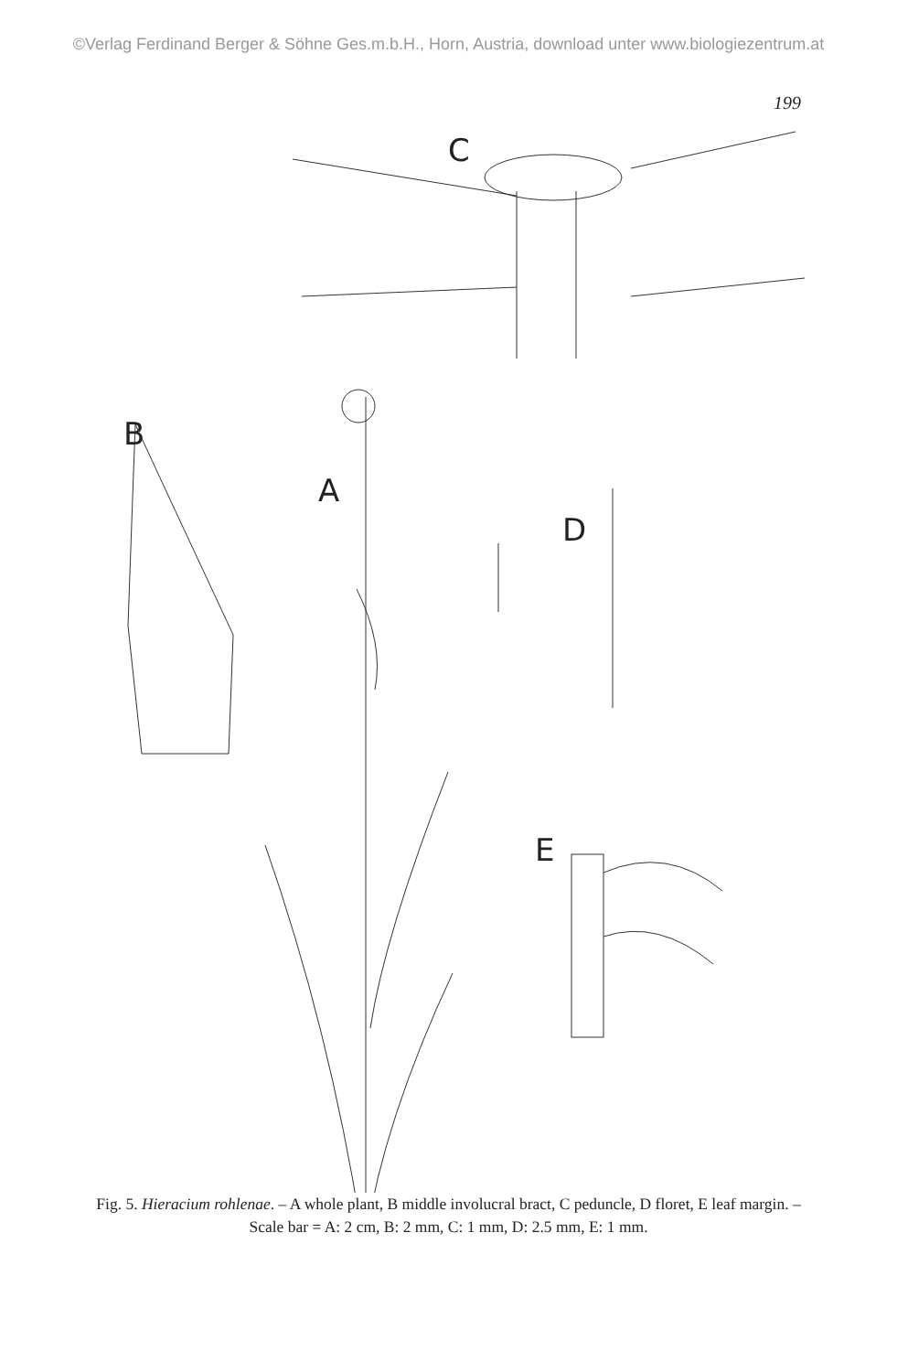©Verlag Ferdinand Berger & Söhne Ges.m.b.H., Horn, Austria, download unter www.biologiezentrum.at
199
C
B
A
D
E
Fig. 5. Hieracium rohlenae. – A whole plant, B middle involucral bract, C peduncle, D floret, E leaf margin. – Scale bar = A: 2 cm, B: 2 mm, C: 1 mm, D: 2.5 mm, E: 1 mm.